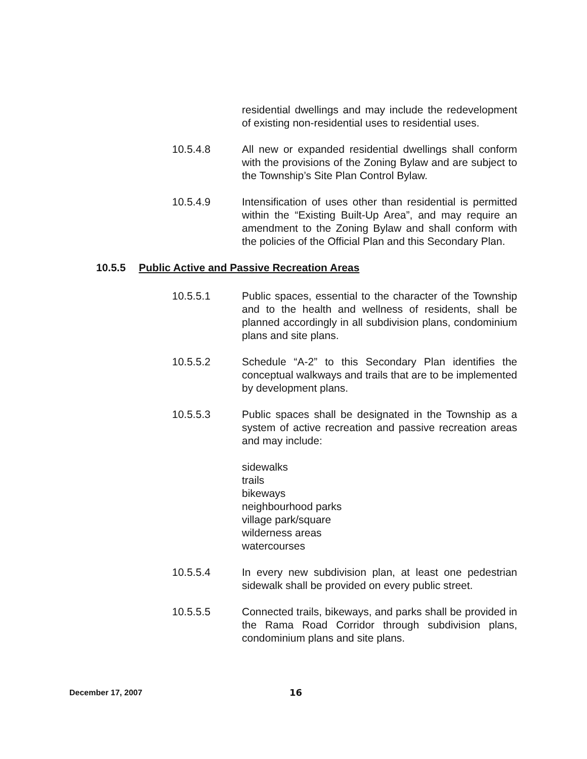residential dwellings and may include the redevelopment of existing non-residential uses to residential uses.
10.5.4.8 All new or expanded residential dwellings shall conform with the provisions of the Zoning Bylaw and are subject to the Township’s Site Plan Control Bylaw.
10.5.4.9 Intensification of uses other than residential is permitted within the “Existing Built-Up Area”, and may require an amendment to the Zoning Bylaw and shall conform with the policies of the Official Plan and this Secondary Plan.
10.5.5 Public Active and Passive Recreation Areas
10.5.5.1 Public spaces, essential to the character of the Township and to the health and wellness of residents, shall be planned accordingly in all subdivision plans, condominium plans and site plans.
10.5.5.2 Schedule “A-2” to this Secondary Plan identifies the conceptual walkways and trails that are to be implemented by development plans.
10.5.5.3 Public spaces shall be designated in the Township as a system of active recreation and passive recreation areas and may include:
sidewalks
trails
bikeways
neighbourhood parks
village park/square
wilderness areas
watercourses
10.5.5.4 In every new subdivision plan, at least one pedestrian sidewalk shall be provided on every public street.
10.5.5.5 Connected trails, bikeways, and parks shall be provided in the Rama Road Corridor through subdivision plans, condominium plans and site plans.
December 17, 2007 16